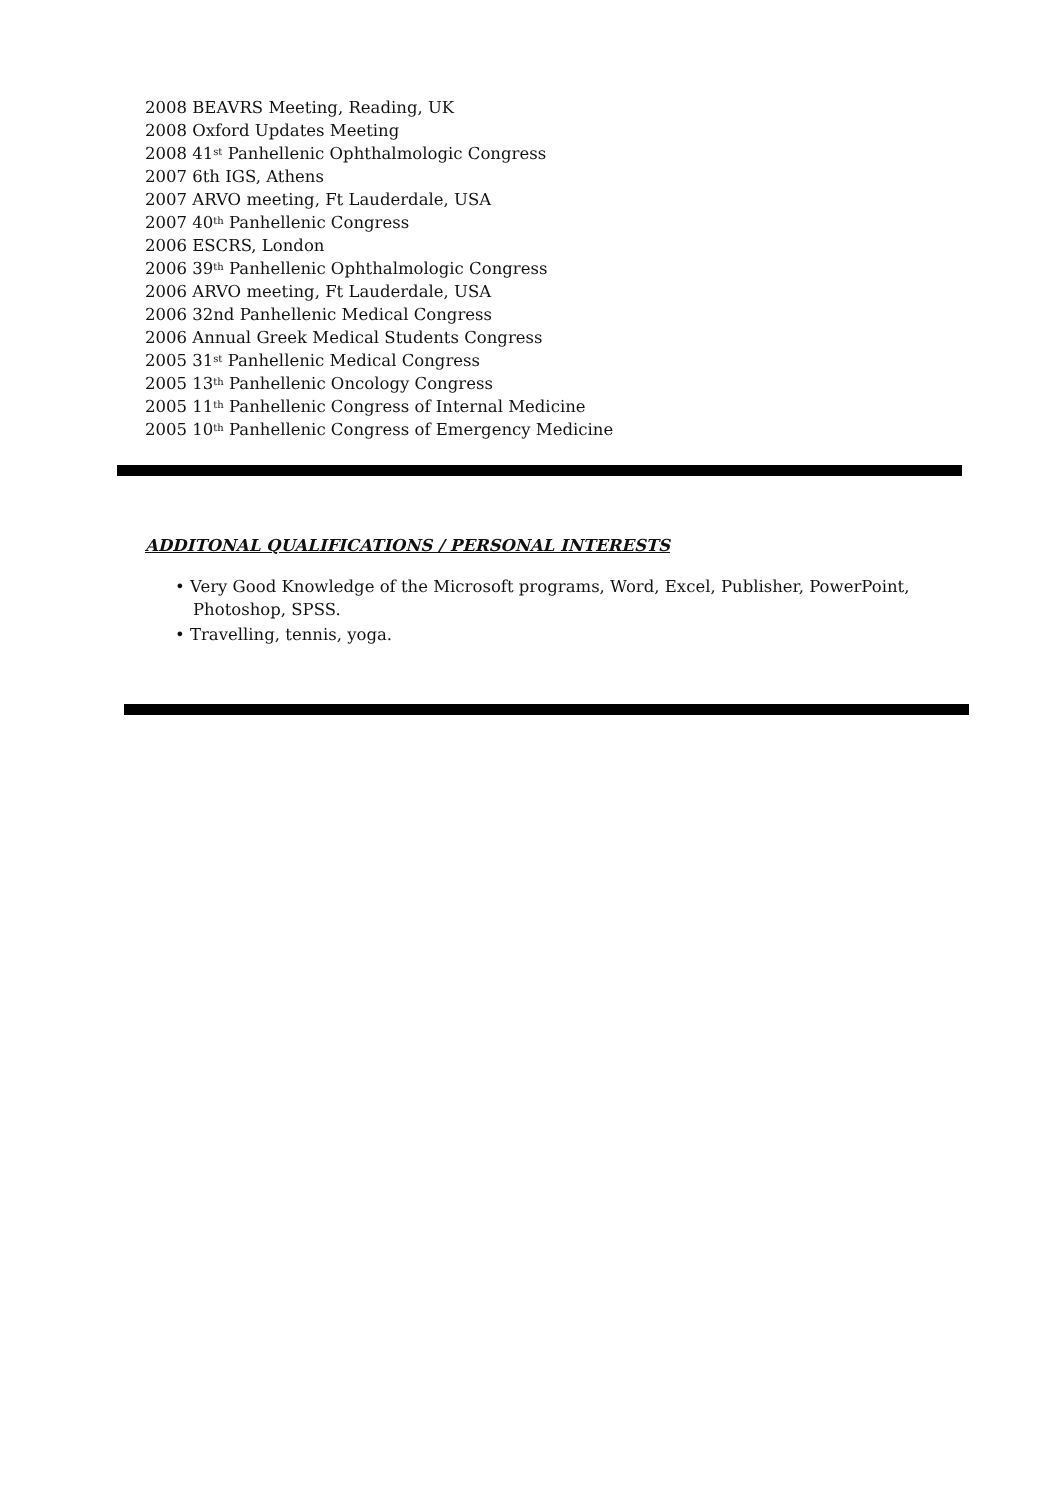2008 BEAVRS Meeting, Reading, UK
2008 Oxford Updates Meeting
2008 41<sup>st</sup> Panhellenic Ophthalmologic Congress
2007 6th IGS, Athens
2007 ARVO meeting, Ft Lauderdale, USA
2007 40<sup>th</sup> Panhellenic Congress
2006 ESCRS, London
2006 39<sup>th</sup> Panhellenic Ophthalmologic Congress
2006 ARVO meeting, Ft Lauderdale, USA
2006 32nd Panhellenic Medical Congress
2006 Annual Greek Medical Students Congress
2005 31<sup>st</sup> Panhellenic Medical Congress
2005 13<sup>th</sup> Panhellenic Oncology Congress
2005 11<sup>th</sup> Panhellenic Congress of Internal Medicine
2005 10<sup>th</sup> Panhellenic Congress of Emergency Medicine
ADDITONAL QUALIFICATIONS / PERSONAL INTERESTS
• Very Good Knowledge of the Microsoft programs, Word, Excel, Publisher, PowerPoint, Photoshop, SPSS.
• Travelling, tennis, yoga.